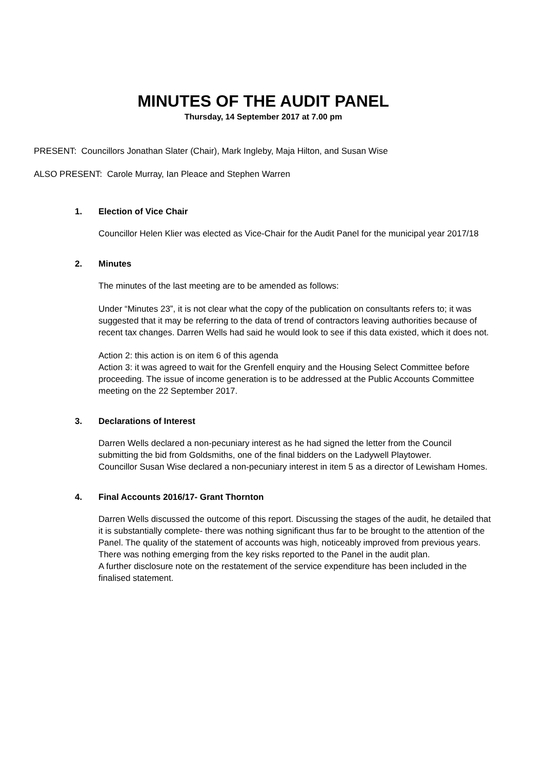MINUTES OF THE AUDIT PANEL
Thursday, 14 September 2017 at 7.00 pm
PRESENT: Councillors Jonathan Slater (Chair), Mark Ingleby, Maja Hilton, and Susan Wise
ALSO PRESENT: Carole Murray, Ian Pleace and Stephen Warren
1. Election of Vice Chair
Councillor Helen Klier was elected as Vice-Chair for the Audit Panel for the municipal year 2017/18
2. Minutes
The minutes of the last meeting are to be amended as follows:
Under “Minutes 23”, it is not clear what the copy of the publication on consultants refers to; it was suggested that it may be referring to the data of trend of contractors leaving authorities because of recent tax changes. Darren Wells had said he would look to see if this data existed, which it does not.
Action 2: this action is on item 6 of this agenda
Action 3: it was agreed to wait for the Grenfell enquiry and the Housing Select Committee before proceeding. The issue of income generation is to be addressed at the Public Accounts Committee meeting on the 22 September 2017.
3. Declarations of Interest
Darren Wells declared a non-pecuniary interest as he had signed the letter from the Council submitting the bid from Goldsmiths, one of the final bidders on the Ladywell Playtower.
Councillor Susan Wise declared a non-pecuniary interest in item 5 as a director of Lewisham Homes.
4. Final Accounts 2016/17- Grant Thornton
Darren Wells discussed the outcome of this report. Discussing the stages of the audit, he detailed that it is substantially complete- there was nothing significant thus far to be brought to the attention of the Panel. The quality of the statement of accounts was high, noticeably improved from previous years.
There was nothing emerging from the key risks reported to the Panel in the audit plan.
A further disclosure note on the restatement of the service expenditure has been included in the finalised statement.